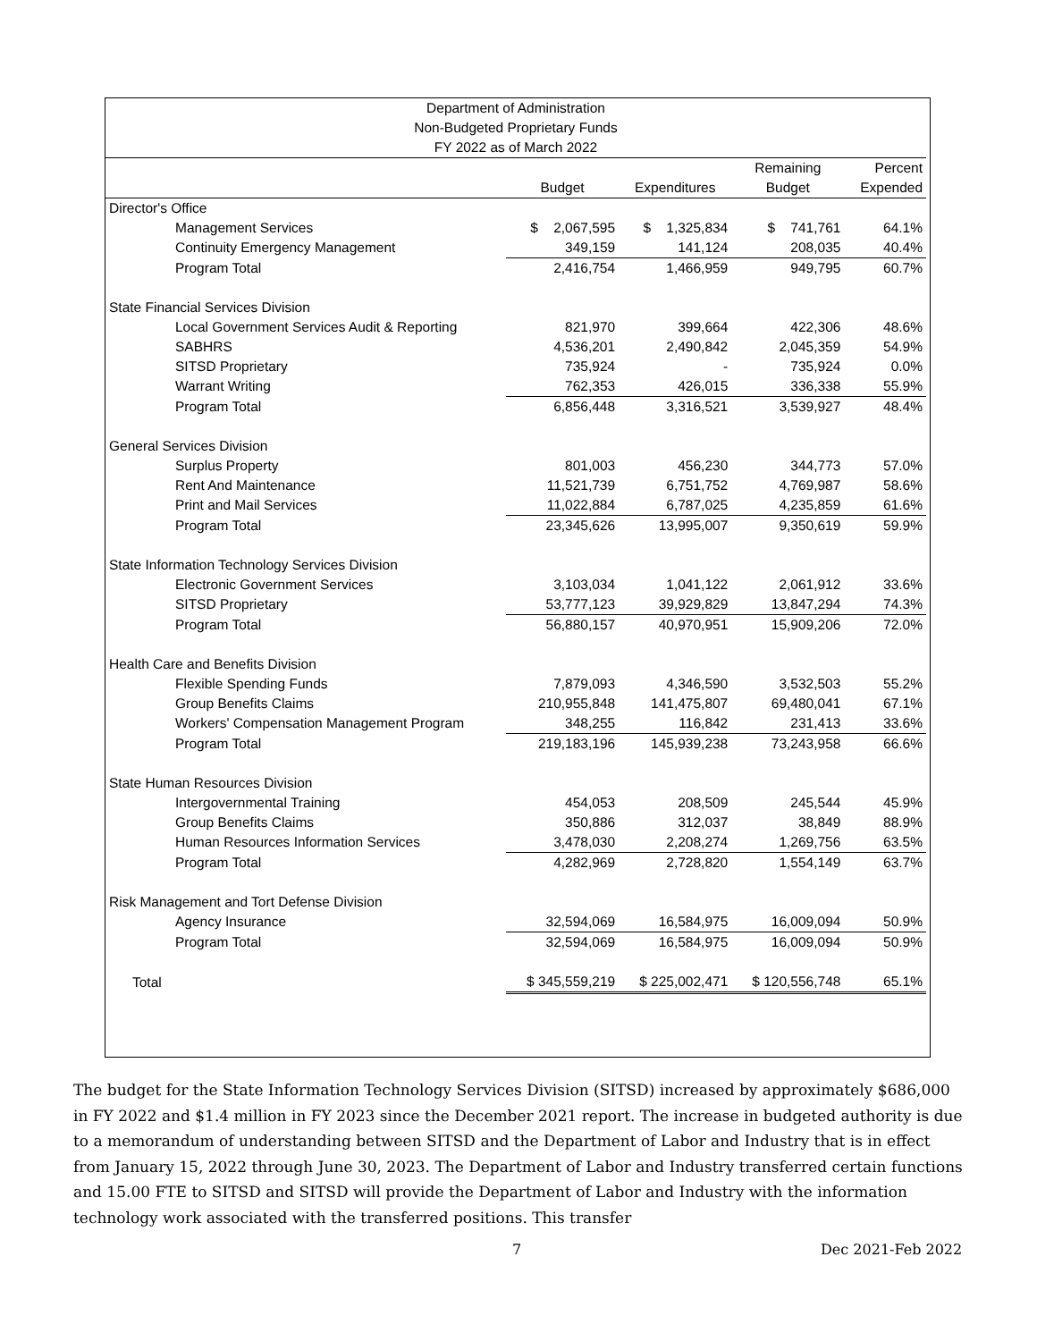| Department of Administration | | | | |
| Non-Budgeted Proprietary Funds | | | | |
| FY 2022 as of March 2022 | | | | |
| | | | Remaining | Percent |
| | Budget | Expenditures | Budget | Expended |
| Director's Office | | | | |
| Management Services | $ 2,067,595 | $ 1,325,834 | $ 741,761 | 64.1% |
| Continuity Emergency Management | 349,159 | 141,124 | 208,035 | 40.4% |
| Program Total | 2,416,754 | 1,466,959 | 949,795 | 60.7% |
| State Financial Services Division | | | | |
| Local Government Services Audit & Reporting | 821,970 | 399,664 | 422,306 | 48.6% |
| SABHRS | 4,536,201 | 2,490,842 | 2,045,359 | 54.9% |
| SITSD Proprietary | 735,924 | - | 735,924 | 0.0% |
| Warrant Writing | 762,353 | 426,015 | 336,338 | 55.9% |
| Program Total | 6,856,448 | 3,316,521 | 3,539,927 | 48.4% |
| General Services Division | | | | |
| Surplus Property | 801,003 | 456,230 | 344,773 | 57.0% |
| Rent And Maintenance | 11,521,739 | 6,751,752 | 4,769,987 | 58.6% |
| Print and Mail Services | 11,022,884 | 6,787,025 | 4,235,859 | 61.6% |
| Program Total | 23,345,626 | 13,995,007 | 9,350,619 | 59.9% |
| State Information Technology Services Division | | | | |
| Electronic Government Services | 3,103,034 | 1,041,122 | 2,061,912 | 33.6% |
| SITSD Proprietary | 53,777,123 | 39,929,829 | 13,847,294 | 74.3% |
| Program Total | 56,880,157 | 40,970,951 | 15,909,206 | 72.0% |
| Health Care and Benefits Division | | | | |
| Flexible Spending Funds | 7,879,093 | 4,346,590 | 3,532,503 | 55.2% |
| Group Benefits Claims | 210,955,848 | 141,475,807 | 69,480,041 | 67.1% |
| Workers' Compensation Management Program | 348,255 | 116,842 | 231,413 | 33.6% |
| Program Total | 219,183,196 | 145,939,238 | 73,243,958 | 66.6% |
| State Human Resources Division | | | | |
| Intergovernmental Training | 454,053 | 208,509 | 245,544 | 45.9% |
| Group Benefits Claims | 350,886 | 312,037 | 38,849 | 88.9% |
| Human Resources Information Services | 3,478,030 | 2,208,274 | 1,269,756 | 63.5% |
| Program Total | 4,282,969 | 2,728,820 | 1,554,149 | 63.7% |
| Risk Management and Tort Defense Division | | | | |
| Agency Insurance | 32,594,069 | 16,584,975 | 16,009,094 | 50.9% |
| Program Total | 32,594,069 | 16,584,975 | 16,009,094 | 50.9% |
| Total | $ 345,559,219 | $ 225,002,471 | $ 120,556,748 | 65.1% |
The budget for the State Information Technology Services Division (SITSD) increased by approximately $686,000 in FY 2022 and $1.4 million in FY 2023 since the December 2021 report. The increase in budgeted authority is due to a memorandum of understanding between SITSD and the Department of Labor and Industry that is in effect from January 15, 2022 through June 30, 2023. The Department of Labor and Industry transferred certain functions and 15.00 FTE to SITSD and SITSD will provide the Department of Labor and Industry with the information technology work associated with the transferred positions. This transfer
7 Dec 2021-Feb 2022